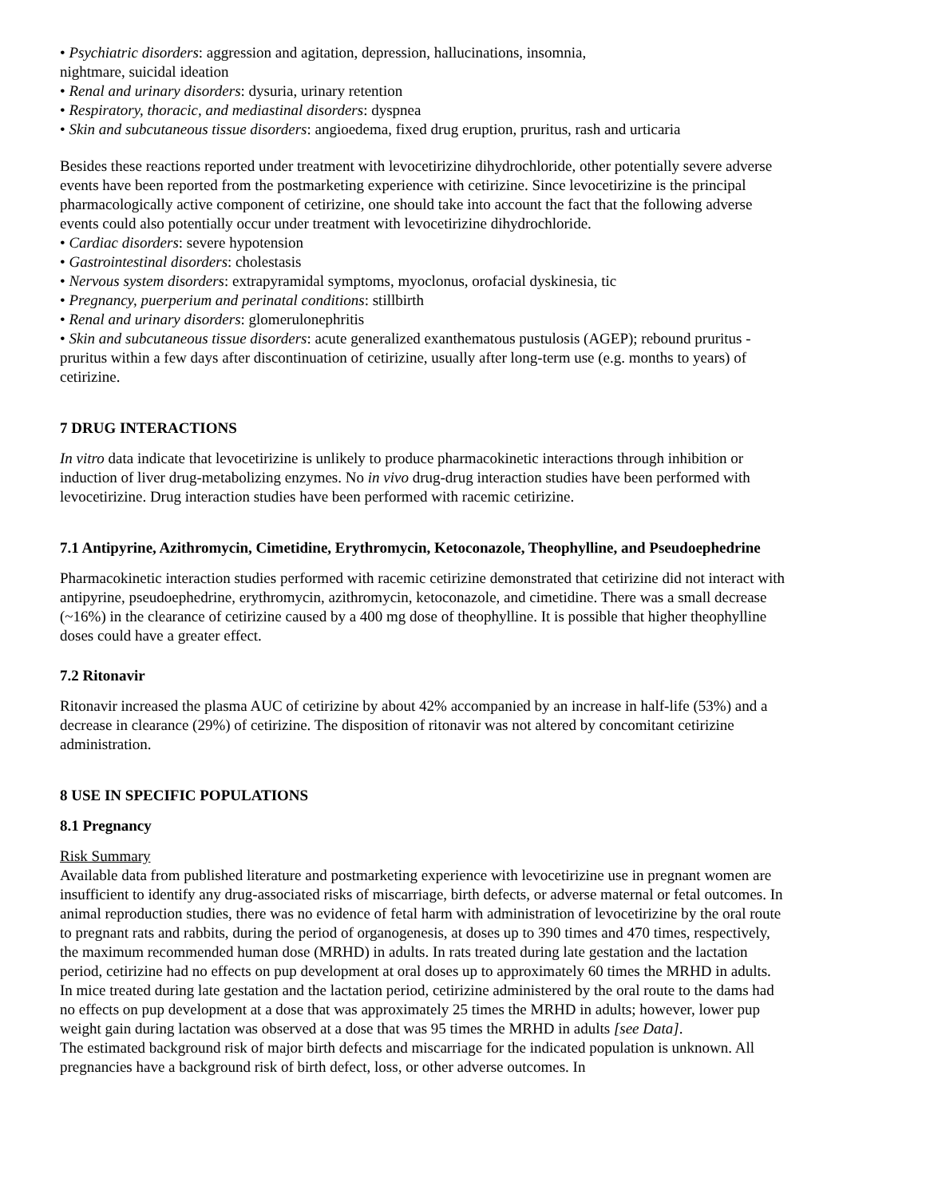• Psychiatric disorders: aggression and agitation, depression, hallucinations, insomnia,
nightmare, suicidal ideation
• Renal and urinary disorders: dysuria, urinary retention
• Respiratory, thoracic, and mediastinal disorders: dyspnea
• Skin and subcutaneous tissue disorders: angioedema, fixed drug eruption, pruritus, rash and urticaria
Besides these reactions reported under treatment with levocetirizine dihydrochloride, other potentially severe adverse events have been reported from the postmarketing experience with cetirizine. Since levocetirizine is the principal pharmacologically active component of cetirizine, one should take into account the fact that the following adverse events could also potentially occur under treatment with levocetirizine dihydrochloride.
• Cardiac disorders: severe hypotension
• Gastrointestinal disorders: cholestasis
• Nervous system disorders: extrapyramidal symptoms, myoclonus, orofacial dyskinesia, tic
• Pregnancy, puerperium and perinatal conditions: stillbirth
• Renal and urinary disorders: glomerulonephritis
• Skin and subcutaneous tissue disorders: acute generalized exanthematous pustulosis (AGEP); rebound pruritus - pruritus within a few days after discontinuation of cetirizine, usually after long-term use (e.g. months to years) of cetirizine.
7 DRUG INTERACTIONS
In vitro data indicate that levocetirizine is unlikely to produce pharmacokinetic interactions through inhibition or induction of liver drug-metabolizing enzymes. No in vivo drug-drug interaction studies have been performed with levocetirizine. Drug interaction studies have been performed with racemic cetirizine.
7.1 Antipyrine, Azithromycin, Cimetidine, Erythromycin, Ketoconazole, Theophylline, and Pseudoephedrine
Pharmacokinetic interaction studies performed with racemic cetirizine demonstrated that cetirizine did not interact with antipyrine, pseudoephedrine, erythromycin, azithromycin, ketoconazole, and cimetidine. There was a small decrease (~16%) in the clearance of cetirizine caused by a 400 mg dose of theophylline. It is possible that higher theophylline doses could have a greater effect.
7.2 Ritonavir
Ritonavir increased the plasma AUC of cetirizine by about 42% accompanied by an increase in half-life (53%) and a decrease in clearance (29%) of cetirizine. The disposition of ritonavir was not altered by concomitant cetirizine administration.
8 USE IN SPECIFIC POPULATIONS
8.1 Pregnancy
Risk Summary
Available data from published literature and postmarketing experience with levocetirizine use in pregnant women are insufficient to identify any drug-associated risks of miscarriage, birth defects, or adverse maternal or fetal outcomes. In animal reproduction studies, there was no evidence of fetal harm with administration of levocetirizine by the oral route to pregnant rats and rabbits, during the period of organogenesis, at doses up to 390 times and 470 times, respectively, the maximum recommended human dose (MRHD) in adults. In rats treated during late gestation and the lactation period, cetirizine had no effects on pup development at oral doses up to approximately 60 times the MRHD in adults. In mice treated during late gestation and the lactation period, cetirizine administered by the oral route to the dams had no effects on pup development at a dose that was approximately 25 times the MRHD in adults; however, lower pup weight gain during lactation was observed at a dose that was 95 times the MRHD in adults [see Data].
The estimated background risk of major birth defects and miscarriage for the indicated population is unknown. All pregnancies have a background risk of birth defect, loss, or other adverse outcomes. In